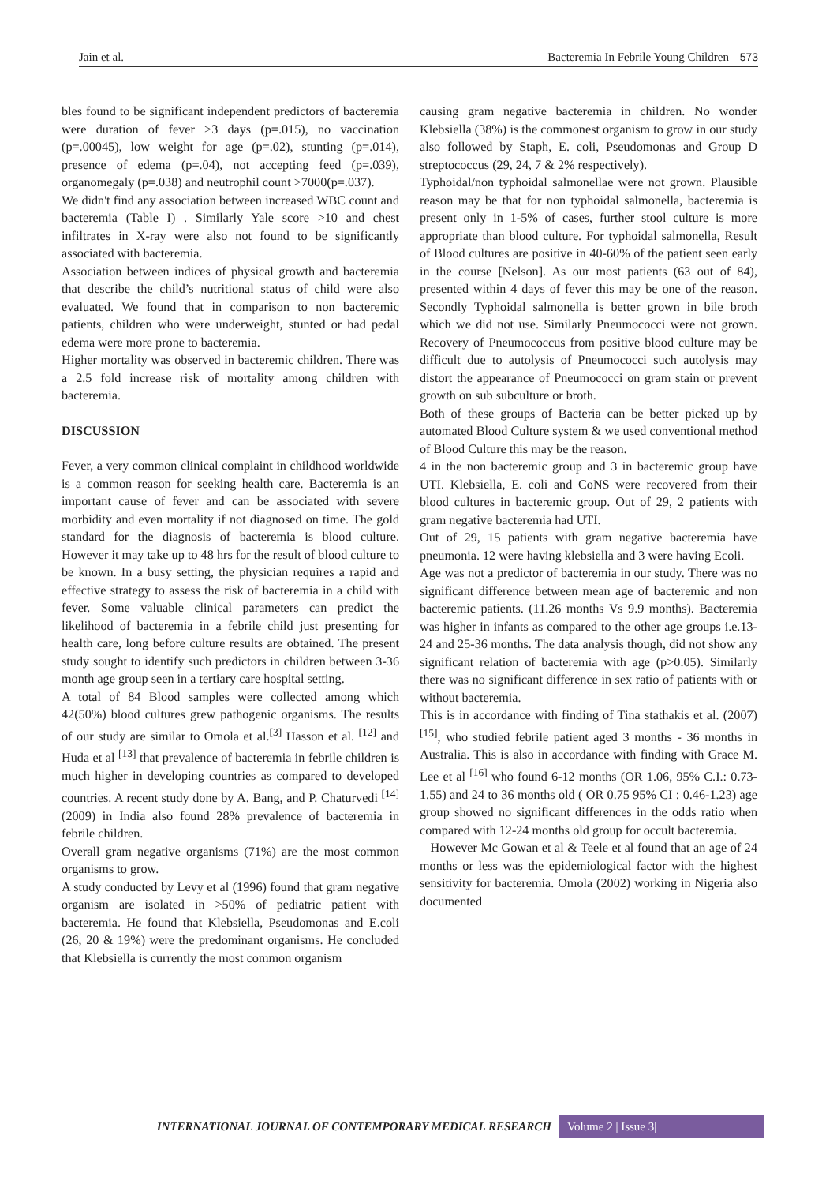Jain et al. Bacteremia In Febrile Young Children 573
bles found to be significant independent predictors of bacteremia were duration of fever >3 days (p=.015), no vaccination (p=.00045), low weight for age (p=.02), stunting (p=.014), presence of edema (p=.04), not accepting feed (p=.039), organomegaly (p=.038) and neutrophil count >7000(p=.037).
We didn't find any association between increased WBC count and bacteremia (Table I) . Similarly Yale score >10 and chest infiltrates in X-ray were also not found to be significantly associated with bacteremia.
Association between indices of physical growth and bacteremia that describe the child’s nutritional status of child were also evaluated. We found that in comparison to non bacteremic patients, children who were underweight, stunted or had pedal edema were more prone to bacteremia.
Higher mortality was observed in bacteremic children. There was a 2.5 fold increase risk of mortality among children with bacteremia.
DISCUSSION
Fever, a very common clinical complaint in childhood worldwide is a common reason for seeking health care. Bacteremia is an important cause of fever and can be associated with severe morbidity and even mortality if not diagnosed on time. The gold standard for the diagnosis of bacteremia is blood culture. However it may take up to 48 hrs for the result of blood culture to be known. In a busy setting, the physician requires a rapid and effective strategy to assess the risk of bacteremia in a child with fever. Some valuable clinical parameters can predict the likelihood of bacteremia in a febrile child just presenting for health care, long before culture results are obtained. The present study sought to identify such predictors in children between 3-36 month age group seen in a tertiary care hospital setting.
A total of 84 Blood samples were collected among which 42(50%) blood cultures grew pathogenic organisms. The results of our study are similar to Omola et al.<sup>[3]</sup> Hasson et al. <sup>[12]</sup> and Huda et al <sup>[13]</sup> that prevalence of bacteremia in febrile children is much higher in developing countries as compared to developed countries. A recent study done by A. Bang, and P. Chaturvedi <sup>[14]</sup> (2009) in India also found 28% prevalence of bacteremia in febrile children.
Overall gram negative organisms (71%) are the most common organisms to grow.
A study conducted by Levy et al (1996) found that gram negative organism are isolated in >50% of pediatric patient with bacteremia. He found that Klebsiella, Pseudomonas and E.coli (26, 20 & 19%) were the predominant organisms. He concluded that Klebsiella is currently the most common organism
causing gram negative bacteremia in children. No wonder Klebsiella (38%) is the commonest organism to grow in our study also followed by Staph, E. coli, Pseudomonas and Group D streptococcus (29, 24, 7 & 2% respectively).
Typhoidal/non typhoidal salmonellae were not grown. Plausible reason may be that for non typhoidal salmonella, bacteremia is present only in 1-5% of cases, further stool culture is more appropriate than blood culture. For typhoidal salmonella, Result of Blood cultures are positive in 40-60% of the patient seen early in the course [Nelson]. As our most patients (63 out of 84), presented within 4 days of fever this may be one of the reason. Secondly Typhoidal salmonella is better grown in bile broth which we did not use. Similarly Pneumococci were not grown. Recovery of Pneumococcus from positive blood culture may be difficult due to autolysis of Pneumococci such autolysis may distort the appearance of Pneumococci on gram stain or prevent growth on sub subculture or broth.
Both of these groups of Bacteria can be better picked up by automated Blood Culture system & we used conventional method of Blood Culture this may be the reason.
4 in the non bacteremic group and 3 in bacteremic group have UTI. Klebsiella, E. coli and CoNS were recovered from their blood cultures in bacteremic group. Out of 29, 2 patients with gram negative bacteremia had UTI.
Out of 29, 15 patients with gram negative bacteremia have pneumonia. 12 were having klebsiella and 3 were having Ecoli.
Age was not a predictor of bacteremia in our study. There was no significant difference between mean age of bacteremic and non bacteremic patients. (11.26 months Vs 9.9 months). Bacteremia was higher in infants as compared to the other age groups i.e.13-24 and 25-36 months. The data analysis though, did not show any significant relation of bacteremia with age (p>0.05). Similarly there was no significant difference in sex ratio of patients with or without bacteremia.
This is in accordance with finding of Tina stathakis et al. (2007) <sup>[15]</sup>, who studied febrile patient aged 3 months - 36 months in Australia. This is also in accordance with finding with Grace M. Lee et al <sup>[16]</sup> who found 6-12 months (OR 1.06, 95% C.I.: 0.73-1.55) and 24 to 36 months old ( OR 0.75 95% CI : 0.46-1.23) age group showed no significant differences in the odds ratio when compared with 12-24 months old group for occult bacteremia.
However Mc Gowan et al & Teele et al found that an age of 24 months or less was the epidemiological factor with the highest sensitivity for bacteremia. Omola (2002) working in Nigeria also documented
INTERNATIONAL JOURNAL OF CONTEMPORARY MEDICAL RESEARCH Volume 2 | Issue 3|